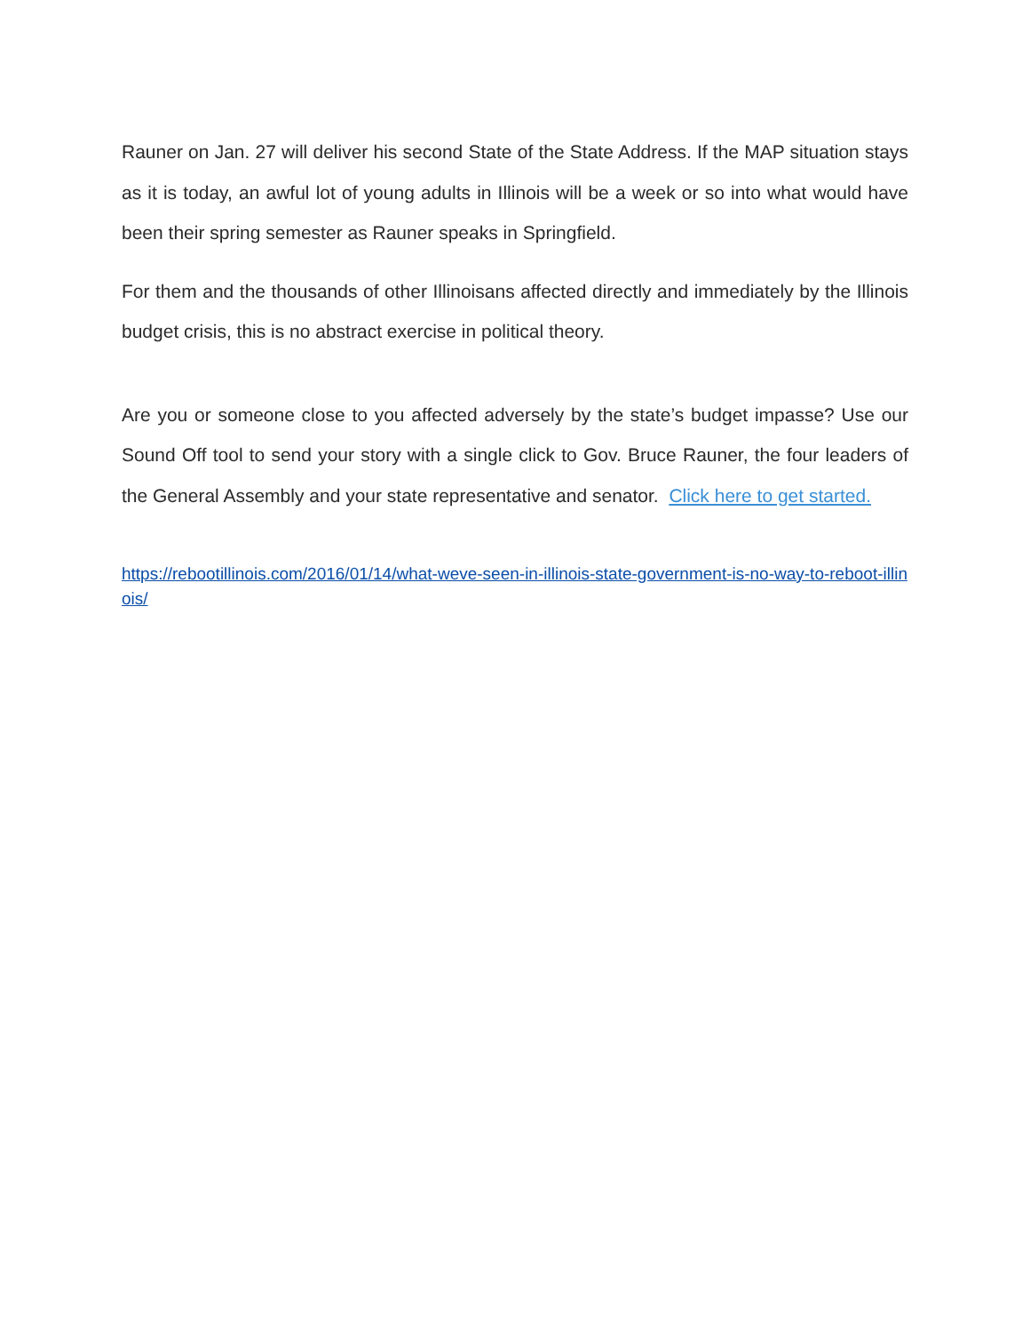Rauner on Jan. 27 will deliver his second State of the State Address. If the MAP situation stays as it is today, an awful lot of young adults in Illinois will be a week or so into what would have been their spring semester as Rauner speaks in Springfield.
For them and the thousands of other Illinoisans affected directly and immediately by the Illinois budget crisis, this is no abstract exercise in political theory.
Are you or someone close to you affected adversely by the state’s budget impasse? Use our Sound Off tool to send your story with a single click to Gov. Bruce Rauner, the four leaders of the General Assembly and your state representative and senator. Click here to get started.
https://rebootillinois.com/2016/01/14/what-weve-seen-in-illinois-state-government-is-no-way-to-reboot-illinois/